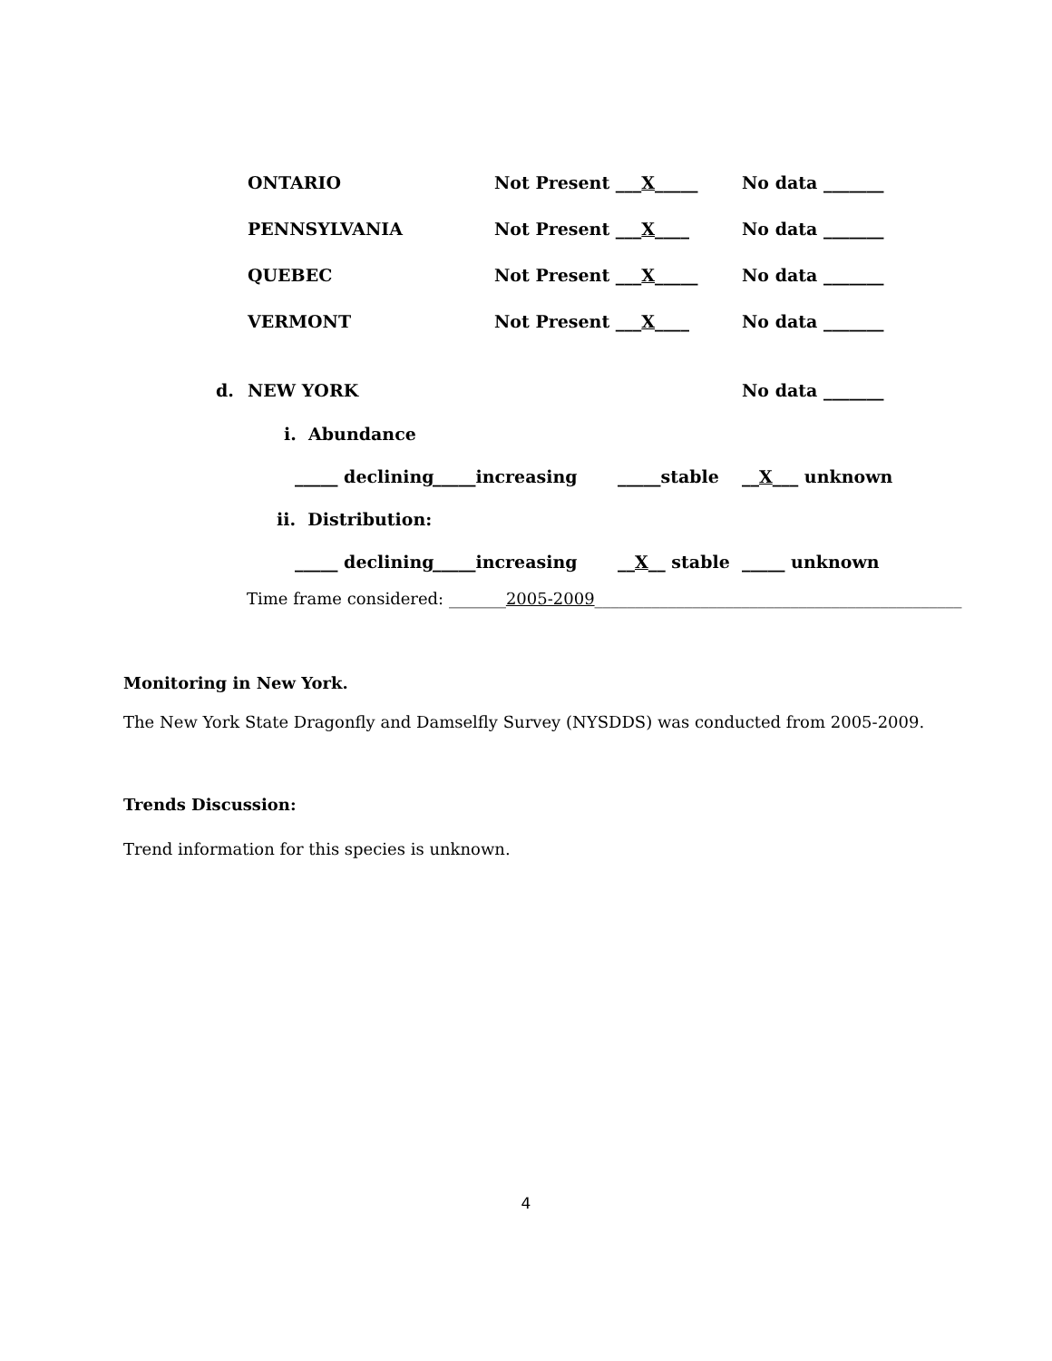ONTARIO Not Present ___X_____ No data _______
PENNSYLVANIA Not Present ___X____ No data _______
QUEBEC Not Present ___X_____ No data _______
VERMONT Not Present ___X____ No data _______
d. NEW YORK No data _______
i. Abundance
_____ declining _____increasing _____stable __X___ unknown
ii. Distribution:
_____ declining _____increasing __X__ stable _____ unknown
Time frame considered: _______2005-2009_____________________________________________
Monitoring in New York.
The New York State Dragonfly and Damselfly Survey (NYSDDS) was conducted from 2005-2009.
Trends Discussion:
Trend information for this species is unknown.
4